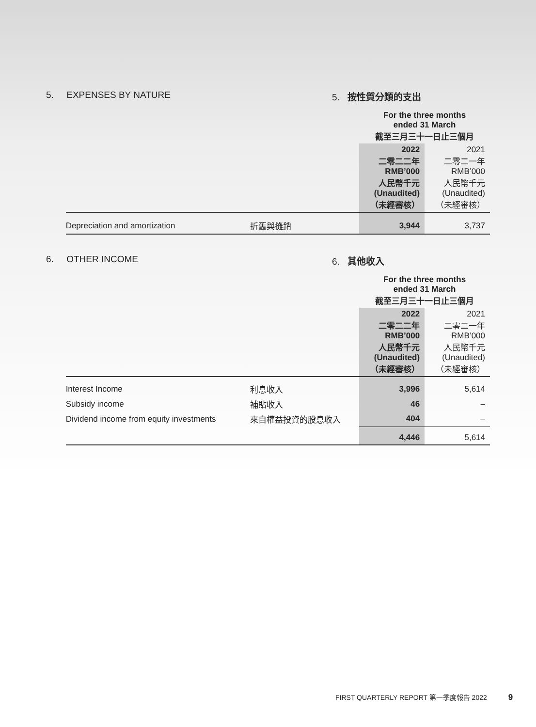5. EXPENSES BY NATURE 5. 按性質分類的支出
| | | | For the three months ended 31 March 截至三月三十一日止三個月 | |
| | | | 2022 二零二二年 RMB’000 人民幣千元 (Unaudited) （未經審核） | 2021 二零二一年 RMB’000 人民幣千元 (Unaudited) （未經審核） |
| | Depreciation and amortization | 折舊與攤銷 | 3,944 | 3,737 |
6. OTHER INCOME 6. 其他收入
| | | | For the three months ended 31 March 截至三月三十一日止三個月 | |
| | | | 2022 二零二二年 RMB’000 人民幣千元 (Unaudited) （未經審核） | 2021 二零二一年 RMB’000 人民幣千元 (Unaudited) （未經審核） |
| | Interest Income | 利息收入 | 3,996 | 5,614 |
| | Subsidy income | 補貼收入 | 46 | – |
| | Dividend income from equity investments | 來自權益投資的股息收入 | 404 | – |
| | | | 4,446 | 5,614 |
FIRST QUARTERLY REPORT 第一季度報告 2022 9